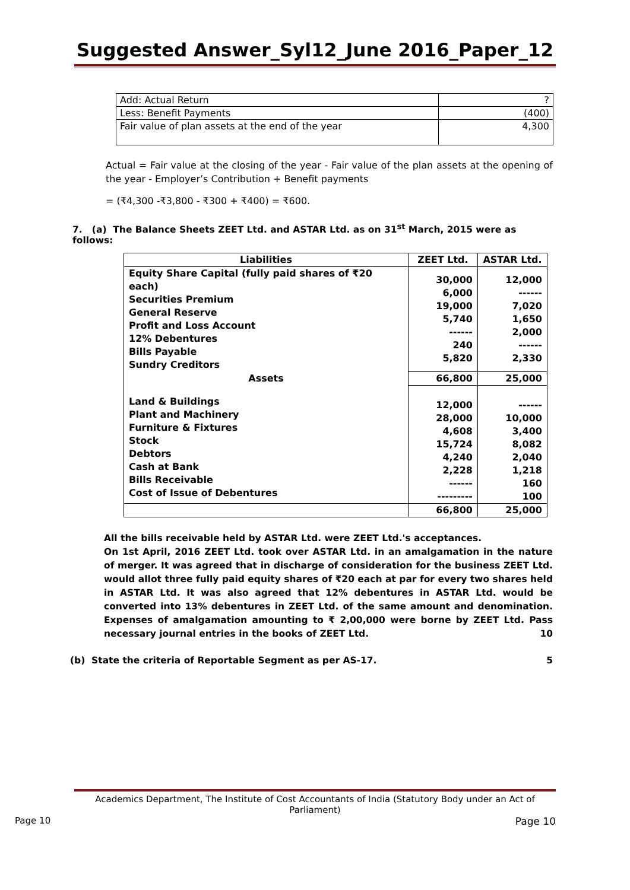Suggested Answer_Syl12_June 2016_Paper_12
| Add: Actual Return | ? |
| Less: Benefit Payments | (400) |
| Fair value of plan assets at the end of the year | 4,300 |
Actual = Fair value at the closing of the year - Fair value of the plan assets at the opening of the year - Employer’s Contribution + Benefit payments
= (₹4,300 -₹3,800 - ₹300 + ₹400) = ₹600.
7. (a) The Balance Sheets ZEET Ltd. and ASTAR Ltd. as on 31<sup>st</sup> March, 2015 were as follows:
| Liabilities | ZEET Ltd. | ASTAR Ltd. |
| --- | --- | --- |
| Equity Share Capital (fully paid shares of ₹20 each) Securities Premium General Reserve Profit and Loss Account 12% Debentures Bills Payable Sundry Creditors | 30,000 6,000 19,000 5,740 ------ 240 5,820 | 12,000 ------ 7,020 1,650 2,000 ------ 2,330 |
| Assets | 66,800 | 25,000 |
| Land & Buildings Plant and Machinery Furniture & Fixtures Stock Debtors Cash at Bank Bills Receivable Cost of Issue of Debentures | 12,000 28,000 4,608 15,724 4,240 2,228 ------ --------- | ------ 10,000 3,400 8,082 2,040 1,218 160 100 |
| | 66,800 | 25,000 |
All the bills receivable held by ASTAR Ltd. were ZEET Ltd.'s acceptances.
On 1st April, 2016 ZEET Ltd. took over ASTAR Ltd. in an amalgamation in the nature of merger. It was agreed that in discharge of consideration for the business ZEET Ltd. would allot three fully paid equity shares of ₹20 each at par for every two shares held in ASTAR Ltd. It was also agreed that 12% debentures in ASTAR Ltd. would be converted into 13% debentures in ZEET Ltd. of the same amount and denomination. Expenses of amalgamation amounting to ₹ 2,00,000 were borne by ZEET Ltd. Pass necessary journal entries in the books of ZEET Ltd. 10
(b) State the criteria of Reportable Segment as per AS-17. 5
Academics Department, The Institute of Cost Accountants of India (Statutory Body under an Act of Parliament)
Page 10 Page 10